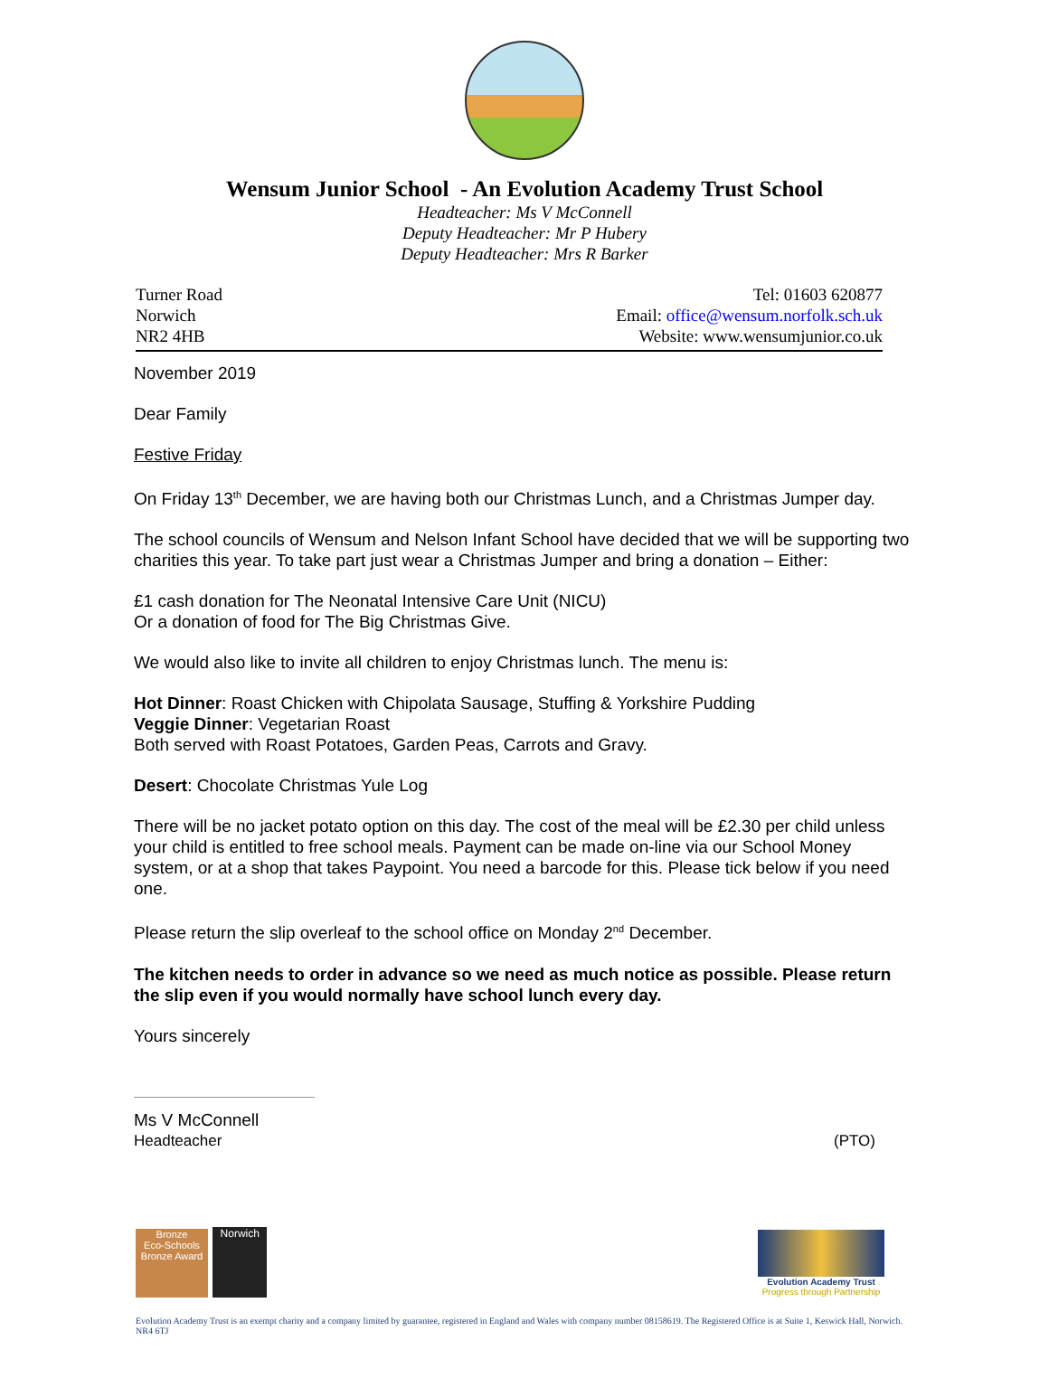Wensum Junior School - An Evolution Academy Trust School
Headteacher: Ms V McConnell
Deputy Headteacher: Mr P Hubery
Deputy Headteacher: Mrs R Barker
Turner Road
Norwich
NR2 4HB
Tel: 01603 620877
Email: office@wensum.norfolk.sch.uk
Website: www.wensumjunior.co.uk
November 2019
Dear Family
Festive Friday
On Friday 13<sup>th</sup> December, we are having both our Christmas Lunch, and a Christmas Jumper day.
The school councils of Wensum and Nelson Infant School have decided that we will be supporting two charities this year. To take part just wear a Christmas Jumper and bring a donation – Either:
£1 cash donation for The Neonatal Intensive Care Unit (NICU)
Or a donation of food for The Big Christmas Give.
We would also like to invite all children to enjoy Christmas lunch. The menu is:
Hot Dinner: Roast Chicken with Chipolata Sausage, Stuffing & Yorkshire Pudding
Veggie Dinner: Vegetarian Roast
Both served with Roast Potatoes, Garden Peas, Carrots and Gravy.
Desert: Chocolate Christmas Yule Log
There will be no jacket potato option on this day. The cost of the meal will be £2.30 per child unless your child is entitled to free school meals. Payment can be made on-line via our School Money system, or at a shop that takes Paypoint. You need a barcode for this. Please tick below if you need one.
Please return the slip overleaf to the school office on Monday 2<sup>nd</sup> December.
The kitchen needs to order in advance so we need as much notice as possible. Please return the slip even if you would normally have school lunch every day.
Yours sincerely
Ms V McConnell
Headteacher
(PTO)
Bronze
Eco-Schools
Bronze Award
Norwich
Evolution Academy Trust
Progress through Partnership
Evolution Academy Trust is an exempt charity and a company limited by guarantee, registered in England and Wales with company number 08158619. The Registered Office is at Suite 1, Keswick Hall, Norwich. NR4 6TJ